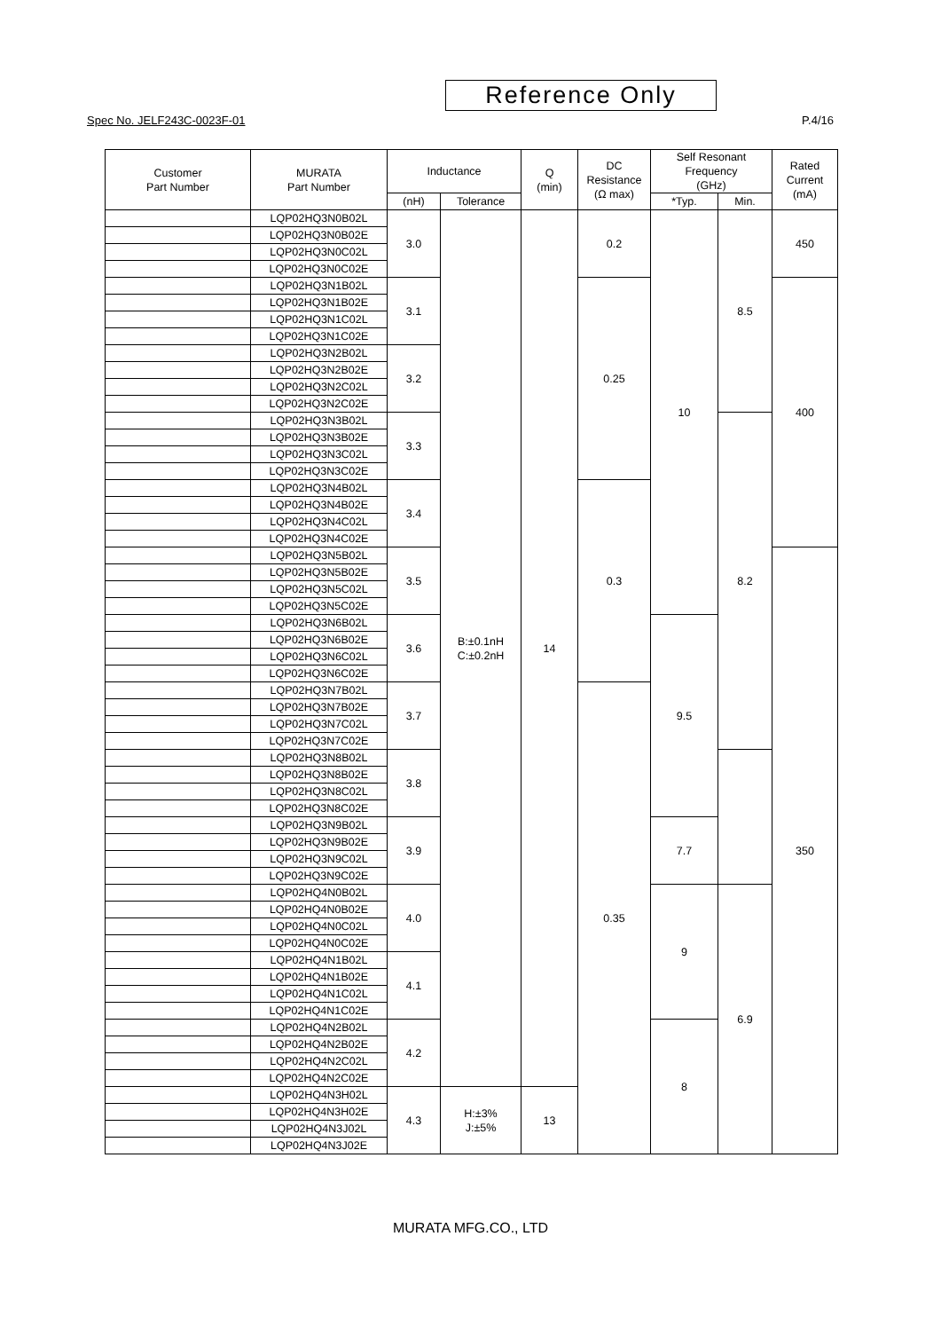Reference Only
Spec No. JELF243C-0023F-01 P.4/16
| Customer Part Number | MURATA Part Number | Inductance | | Q (min) | DC Resistance (Ω max) | Self Resonant Frequency (GHz) | | Rated Current (mA) |
| --- | --- | --- | --- | --- | --- | --- | --- | --- |
| | | (nH) | Tolerance | | | *Typ. | Min. | |
| | LQP02HQ3N0B02L | 3.0 | B:±0.1nH C:±0.2nH | 14 | 0.2 | 10 | 8.5 | 450 |
| | LQP02HQ3N0B02E | | | | | | | |
| | LQP02HQ3N0C02L | | | | | | | |
| | LQP02HQ3N0C02E | | | | | | | |
| | LQP02HQ3N1B02L | 3.1 | | | 0.25 | | | 400 |
| | LQP02HQ3N1B02E | | | | | | | |
| | LQP02HQ3N1C02L | | | | | | | |
| | LQP02HQ3N1C02E | | | | | | | |
| | LQP02HQ3N2B02L | 3.2 | | | | | | |
| | LQP02HQ3N2B02E | | | | | | | |
| | LQP02HQ3N2C02L | | | | | | | |
| | LQP02HQ3N2C02E | | | | | | | |
| | LQP02HQ3N3B02L | 3.3 | | | | | 8.2 | |
| | LQP02HQ3N3B02E | | | | | | | |
| | LQP02HQ3N3C02L | | | | | | | |
| | LQP02HQ3N3C02E | | | | | | | |
| | LQP02HQ3N4B02L | 3.4 | | | 0.3 | | | |
| | LQP02HQ3N4B02E | | | | | | | |
| | LQP02HQ3N4C02L | | | | | | | |
| | LQP02HQ3N4C02E | | | | | | | |
| | LQP02HQ3N5B02L | 3.5 | | | | | | 350 |
| | LQP02HQ3N5B02E | | | | | | | |
| | LQP02HQ3N5C02L | | | | | | | |
| | LQP02HQ3N5C02E | | | | | | | |
| | LQP02HQ3N6B02L | 3.6 | | | | 9.5 | | |
| | LQP02HQ3N6B02E | | | | | | | |
| | LQP02HQ3N6C02L | | | | | | | |
| | LQP02HQ3N6C02E | | | | | | | |
| | LQP02HQ3N7B02L | 3.7 | | | 0.35 | | | |
| | LQP02HQ3N7B02E | | | | | | | |
| | LQP02HQ3N7C02L | | | | | | | |
| | LQP02HQ3N7C02E | | | | | | | |
| | LQP02HQ3N8B02L | 3.8 | | | | | | |
| | LQP02HQ3N8B02E | | | | | | | |
| | LQP02HQ3N8C02L | | | | | | | |
| | LQP02HQ3N8C02E | | | | | | | |
| | LQP02HQ3N9B02L | 3.9 | | | | 7.7 | | |
| | LQP02HQ3N9B02E | | | | | | | |
| | LQP02HQ3N9C02L | | | | | | | |
| | LQP02HQ3N9C02E | | | | | | | |
| | LQP02HQ4N0B02L | 4.0 | | | | 9 | 6.9 | |
| | LQP02HQ4N0B02E | | | | | | | |
| | LQP02HQ4N0C02L | | | | | | | |
| | LQP02HQ4N0C02E | | | | | | | |
| | LQP02HQ4N1B02L | 4.1 | | | | | | |
| | LQP02HQ4N1B02E | | | | | | | |
| | LQP02HQ4N1C02L | | | | | | | |
| | LQP02HQ4N1C02E | | | | | | | |
| | LQP02HQ4N2B02L | 4.2 | | | | 8 | | |
| | LQP02HQ4N2B02E | | | | | | | |
| | LQP02HQ4N2C02L | | | | | | | |
| | LQP02HQ4N2C02E | | | | | | | |
| | LQP02HQ4N3H02L | 4.3 | H:±3% J:±5% | 13 | | | | |
| | LQP02HQ4N3H02E | | | | | | | |
| | LQP02HQ4N3J02L | | | | | | | |
| | LQP02HQ4N3J02E | | | | | | | |
MURATA MFG.CO., LTD